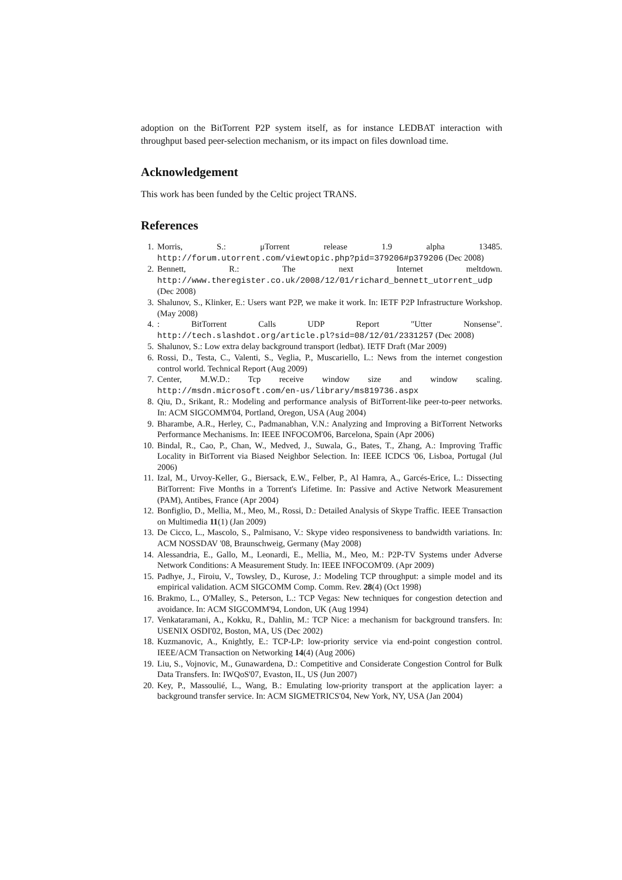adoption on the BitTorrent P2P system itself, as for instance LEDBAT interaction with throughput based peer-selection mechanism, or its impact on files download time.
Acknowledgement
This work has been funded by the Celtic project TRANS.
References
1. Morris, S.: μTorrent release 1.9 alpha 13485. http://forum.utorrent.com/viewtopic.php?pid=379206#p379206 (Dec 2008)
2. Bennett, R.: The next Internet meltdown. http://www.theregister.co.uk/2008/12/01/richard_bennett_utorrent_udp (Dec 2008)
3. Shalunov, S., Klinker, E.: Users want P2P, we make it work. In: IETF P2P Infrastructure Workshop. (May 2008)
4.: BitTorrent Calls UDP Report "Utter Nonsense". http://tech.slashdot.org/article.pl?sid=08/12/01/2331257 (Dec 2008)
5. Shalunov, S.: Low extra delay background transport (ledbat). IETF Draft (Mar 2009)
6. Rossi, D., Testa, C., Valenti, S., Veglia, P., Muscariello, L.: News from the internet congestion control world. Technical Report (Aug 2009)
7. Center, M.W.D.: Tcp receive window size and window scaling. http://msdn.microsoft.com/en-us/library/ms819736.aspx
8. Qiu, D., Srikant, R.: Modeling and performance analysis of BitTorrent-like peer-to-peer networks. In: ACM SIGCOMM'04, Portland, Oregon, USA (Aug 2004)
9. Bharambe, A.R., Herley, C., Padmanabhan, V.N.: Analyzing and Improving a BitTorrent Networks Performance Mechanisms. In: IEEE INFOCOM'06, Barcelona, Spain (Apr 2006)
10. Bindal, R., Cao, P., Chan, W., Medved, J., Suwala, G., Bates, T., Zhang, A.: Improving Traffic Locality in BitTorrent via Biased Neighbor Selection. In: IEEE ICDCS '06, Lisboa, Portugal (Jul 2006)
11. Izal, M., Urvoy-Keller, G., Biersack, E.W., Felber, P., Al Hamra, A., Garcés-Erice, L.: Dissecting BitTorrent: Five Months in a Torrent's Lifetime. In: Passive and Active Network Measurement (PAM), Antibes, France (Apr 2004)
12. Bonfiglio, D., Mellia, M., Meo, M., Rossi, D.: Detailed Analysis of Skype Traffic. IEEE Transaction on Multimedia 11(1) (Jan 2009)
13. De Cicco, L., Mascolo, S., Palmisano, V.: Skype video responsiveness to bandwidth variations. In: ACM NOSSDAV '08, Braunschweig, Germany (May 2008)
14. Alessandria, E., Gallo, M., Leonardi, E., Mellia, M., Meo, M.: P2P-TV Systems under Adverse Network Conditions: A Measurement Study. In: IEEE INFOCOM'09. (Apr 2009)
15. Padhye, J., Firoiu, V., Towsley, D., Kurose, J.: Modeling TCP throughput: a simple model and its empirical validation. ACM SIGCOMM Comp. Comm. Rev. 28(4) (Oct 1998)
16. Brakmo, L., O'Malley, S., Peterson, L.: TCP Vegas: New techniques for congestion detection and avoidance. In: ACM SIGCOMM'94, London, UK (Aug 1994)
17. Venkataramani, A., Kokku, R., Dahlin, M.: TCP Nice: a mechanism for background transfers. In: USENIX OSDI'02, Boston, MA, US (Dec 2002)
18. Kuzmanovic, A., Knightly, E.: TCP-LP: low-priority service via end-point congestion control. IEEE/ACM Transaction on Networking 14(4) (Aug 2006)
19. Liu, S., Vojnovic, M., Gunawardena, D.: Competitive and Considerate Congestion Control for Bulk Data Transfers. In: IWQoS'07, Evaston, IL, US (Jun 2007)
20. Key, P., Massoulié, L., Wang, B.: Emulating low-priority transport at the application layer: a background transfer service. In: ACM SIGMETRICS'04, New York, NY, USA (Jan 2004)